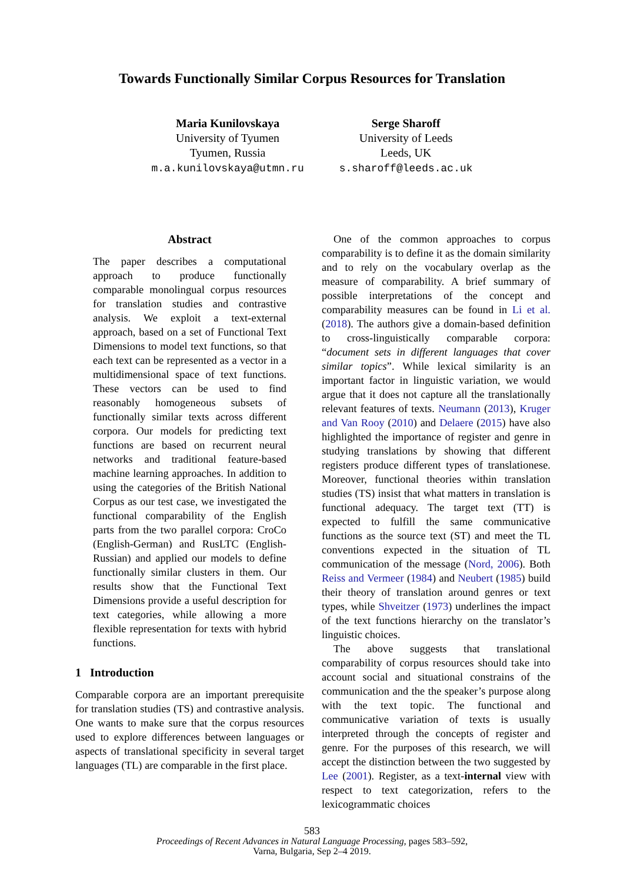Towards Functionally Similar Corpus Resources for Translation
Maria Kunilovskaya
University of Tyumen
Tyumen, Russia
m.a.kunilovskaya@utmn.ru
Serge Sharoff
University of Leeds
Leeds, UK
s.sharoff@leeds.ac.uk
Abstract
The paper describes a computational approach to produce functionally comparable monolingual corpus resources for translation studies and contrastive analysis. We exploit a text-external approach, based on a set of Functional Text Dimensions to model text functions, so that each text can be represented as a vector in a multidimensional space of text functions. These vectors can be used to find reasonably homogeneous subsets of functionally similar texts across different corpora. Our models for predicting text functions are based on recurrent neural networks and traditional feature-based machine learning approaches. In addition to using the categories of the British National Corpus as our test case, we investigated the functional comparability of the English parts from the two parallel corpora: CroCo (English-German) and RusLTC (English-Russian) and applied our models to define functionally similar clusters in them. Our results show that the Functional Text Dimensions provide a useful description for text categories, while allowing a more flexible representation for texts with hybrid functions.
1 Introduction
Comparable corpora are an important prerequisite for translation studies (TS) and contrastive analysis. One wants to make sure that the corpus resources used to explore differences between languages or aspects of translational specificity in several target languages (TL) are comparable in the first place.
One of the common approaches to corpus comparability is to define it as the domain similarity and to rely on the vocabulary overlap as the measure of comparability. A brief summary of possible interpretations of the concept and comparability measures can be found in Li et al. (2018). The authors give a domain-based definition to cross-linguistically comparable corpora: “document sets in different languages that cover similar topics”. While lexical similarity is an important factor in linguistic variation, we would argue that it does not capture all the translationally relevant features of texts. Neumann (2013), Kruger and Van Rooy (2010) and Delaere (2015) have also highlighted the importance of register and genre in studying translations by showing that different registers produce different types of translationese. Moreover, functional theories within translation studies (TS) insist that what matters in translation is functional adequacy. The target text (TT) is expected to fulfill the same communicative functions as the source text (ST) and meet the TL conventions expected in the situation of TL communication of the message (Nord, 2006). Both Reiss and Vermeer (1984) and Neubert (1985) build their theory of translation around genres or text types, while Shveitzer (1973) underlines the impact of the text functions hierarchy on the translator’s linguistic choices.
The above suggests that translational comparability of corpus resources should take into account social and situational constrains of the communication and the the speaker’s purpose along with the text topic. The functional and communicative variation of texts is usually interpreted through the concepts of register and genre. For the purposes of this research, we will accept the distinction between the two suggested by Lee (2001). Register, as a text-internal view with respect to text categorization, refers to the lexicogrammatic choices
583
Proceedings of Recent Advances in Natural Language Processing, pages 583–592,
Varna, Bulgaria, Sep 2–4 2019.